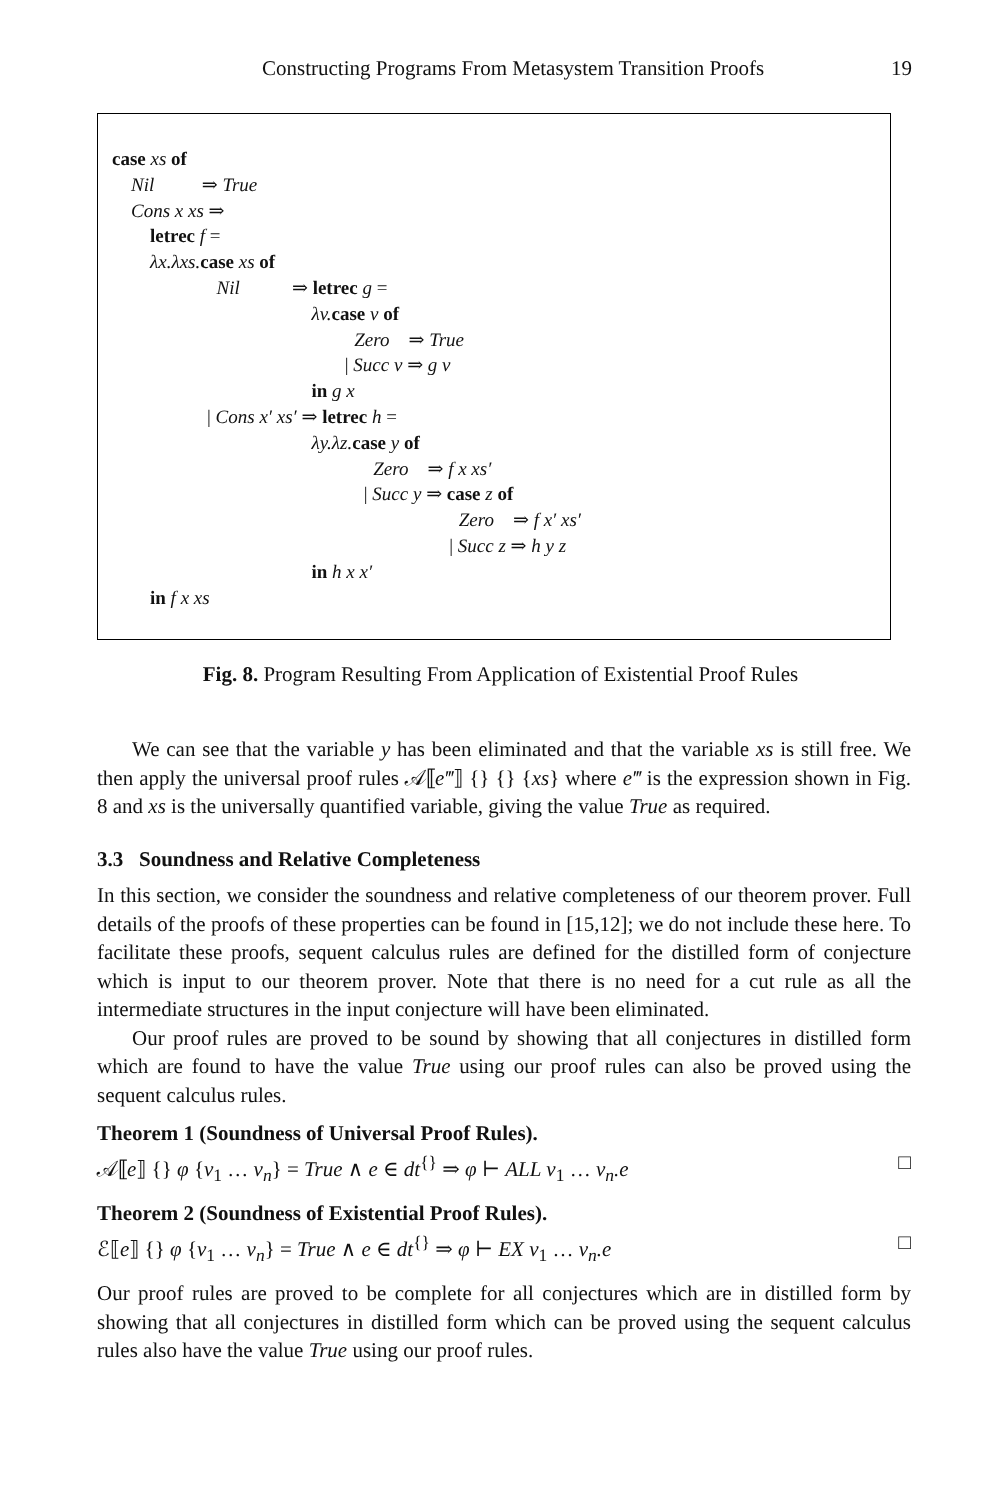Constructing Programs From Metasystem Transition Proofs 19
case xs of
Nil ⇒ True
Cons x xs ⇒
letrec f =
λx.λxs. case xs of
Nil ⇒ letrec g =
λv. case v of
Zero ⇒ True
| Succ v ⇒ g v
in g x
| Cons x′ xs′ ⇒ letrec h =
λy.λz. case y of
Zero ⇒ f x xs′
| Succ y ⇒ case z of
Zero ⇒ f x′ xs′
| Succ z ⇒ h y z
in h x x′
in f x xs
Fig. 8. Program Resulting From Application of Existential Proof Rules
We can see that the variable y has been eliminated and that the variable xs is still free. We then apply the universal proof rules 𝒜⟦e‴⟧ {} {} {xs} where e‴ is the expression shown in Fig. 8 and xs is the universally quantified variable, giving the value True as required.
3.3 Soundness and Relative Completeness
In this section, we consider the soundness and relative completeness of our theorem prover. Full details of the proofs of these properties can be found in [15,12]; we do not include these here. To facilitate these proofs, sequent calculus rules are defined for the distilled form of conjecture which is input to our theorem prover. Note that there is no need for a cut rule as all the intermediate structures in the input conjecture will have been eliminated.
Our proof rules are proved to be sound by showing that all conjectures in distilled form which are found to have the value True using our proof rules can also be proved using the sequent calculus rules.
Theorem 1 (Soundness of Universal Proof Rules).
𝒜⟦e⟧ {} φ {v<sub>1</sub> … v<sub>n</sub>} = True ∧ e ∈ dt<sup>{}</sup> ⇒ φ ⊢ ALL v<sub>1</sub> … v<sub>n</sub>.e □
Theorem 2 (Soundness of Existential Proof Rules).
ℰ⟦e⟧ {} φ {v<sub>1</sub> … v<sub>n</sub>} = True ∧ e ∈ dt<sup>{}</sup> ⇒ φ ⊢ EX v<sub>1</sub> … v<sub>n</sub>.e □
Our proof rules are proved to be complete for all conjectures which are in distilled form by showing that all conjectures in distilled form which can be proved using the sequent calculus rules also have the value True using our proof rules.